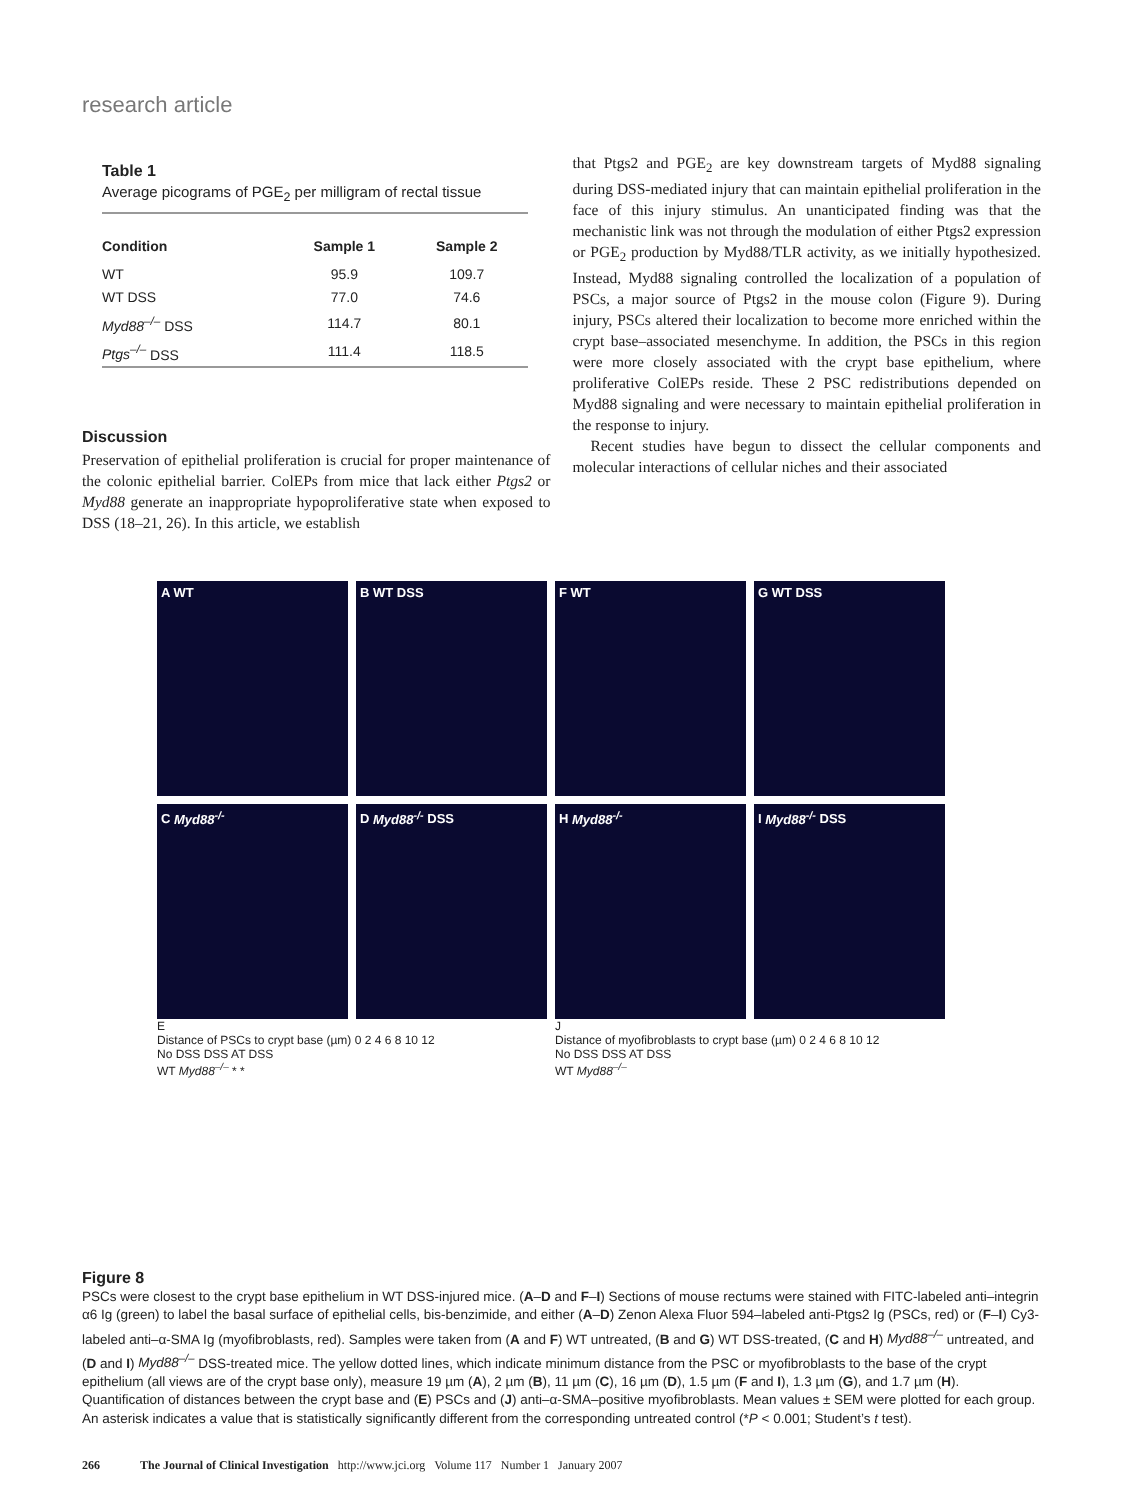research article
Table 1
Average picograms of PGE<sub>2</sub> per milligram of rectal tissue
| Condition | Sample 1 | Sample 2 |
| --- | --- | --- |
| WT | 95.9 | 109.7 |
| WT DSS | 77.0 | 74.6 |
| Myd88<sup>–/–</sup> DSS | 114.7 | 80.1 |
| Ptgs<sup>–/–</sup> DSS | 111.4 | 118.5 |
Discussion
Preservation of epithelial proliferation is crucial for proper maintenance of the colonic epithelial barrier. ColEPs from mice that lack either Ptgs2 or Myd88 generate an inappropriate hypoproliferative state when exposed to DSS (18–21, 26). In this article, we establish
that Ptgs2 and PGE<sub>2</sub> are key downstream targets of Myd88 signaling during DSS-mediated injury that can maintain epithelial proliferation in the face of this injury stimulus. An unanticipated finding was that the mechanistic link was not through the modulation of either Ptgs2 expression or PGE<sub>2</sub> production by Myd88/TLR activity, as we initially hypothesized. Instead, Myd88 signaling controlled the localization of a population of PSCs, a major source of Ptgs2 in the mouse colon (Figure 9). During injury, PSCs altered their localization to become more enriched within the crypt base–associated mesenchyme. In addition, the PSCs in this region were more closely associated with the crypt base epithelium, where proliferative ColEPs reside. These 2 PSC redistributions depended on Myd88 signaling and were necessary to maintain epithelial proliferation in the response to injury.
Recent studies have begun to dissect the cellular components and molecular interactions of cellular niches and their associated
A WT
B WT DSS
C Myd88<sup>-/-</sup>
D Myd88<sup>-/-</sup> DSS
E
Distance of PSCs to crypt base (µm) 0 2 4 6 8 10 12
No DSS DSS AT DSS
WT Myd88<sup>–/–</sup> * *
F WT
G WT DSS
H Myd88<sup>-/-</sup>
I Myd88<sup>-/-</sup> DSS
J
Distance of myofibroblasts to crypt base (µm) 0 2 4 6 8 10 12
No DSS DSS AT DSS
WT Myd88<sup>–/–</sup>
Figure 8
PSCs were closest to the crypt base epithelium in WT DSS-injured mice. (A–D and F–I) Sections of mouse rectums were stained with FITC-labeled anti–integrin α6 Ig (green) to label the basal surface of epithelial cells, bis-benzimide, and either (A–D) Zenon Alexa Fluor 594–labeled anti-Ptgs2 Ig (PSCs, red) or (F–I) Cy3-labeled anti–α-SMA Ig (myofibroblasts, red). Samples were taken from (A and F) WT untreated, (B and G) WT DSS-treated, (C and H) Myd88<sup>–/–</sup> untreated, and (D and I) Myd88<sup>–/–</sup> DSS-treated mice. The yellow dotted lines, which indicate minimum distance from the PSC or myofibroblasts to the base of the crypt epithelium (all views are of the crypt base only), measure 19 µm (A), 2 µm (B), 11 µm (C), 16 µm (D), 1.5 µm (F and I), 1.3 µm (G), and 1.7 µm (H). Quantification of distances between the crypt base and (E) PSCs and (J) anti–α-SMA–positive myofibroblasts. Mean values ± SEM were plotted for each group. An asterisk indicates a value that is statistically significantly different from the corresponding untreated control (*P < 0.001; Student’s t test).
266 The Journal of Clinical Investigation http://www.jci.org Volume 117 Number 1 January 2007